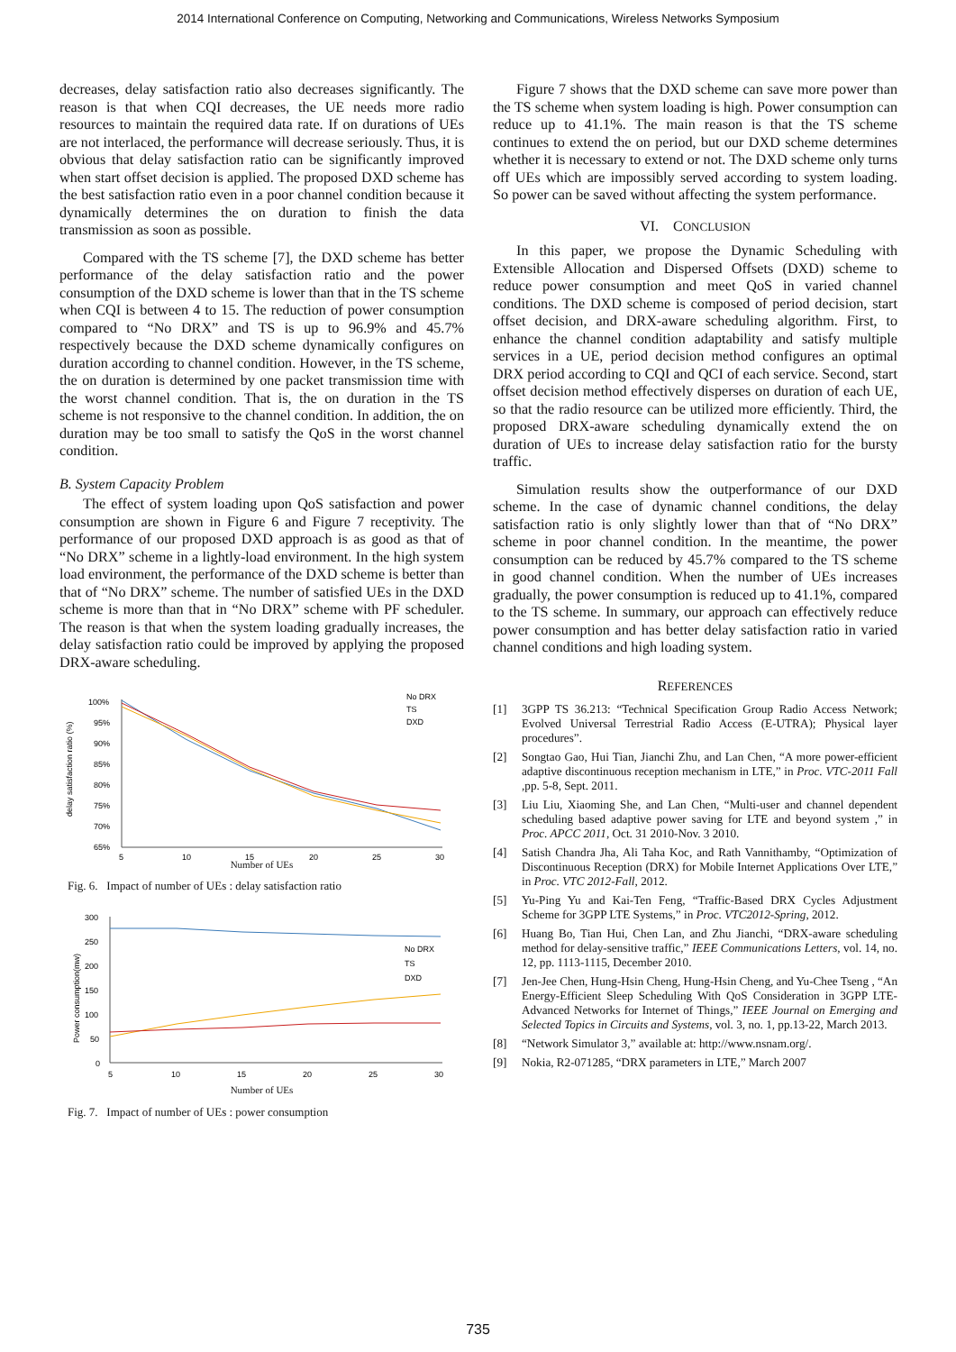2014 International Conference on Computing, Networking and Communications, Wireless Networks Symposium
decreases, delay satisfaction ratio also decreases significantly. The reason is that when CQI decreases, the UE needs more radio resources to maintain the required data rate. If on durations of UEs are not interlaced, the performance will decrease seriously. Thus, it is obvious that delay satisfaction ratio can be significantly improved when start offset decision is applied. The proposed DXD scheme has the best satisfaction ratio even in a poor channel condition because it dynamically determines the on duration to finish the data transmission as soon as possible.
Compared with the TS scheme [7], the DXD scheme has better performance of the delay satisfaction ratio and the power consumption of the DXD scheme is lower than that in the TS scheme when CQI is between 4 to 15. The reduction of power consumption compared to “No DRX” and TS is up to 96.9% and 45.7% respectively because the DXD scheme dynamically configures on duration according to channel condition. However, in the TS scheme, the on duration is determined by one packet transmission time with the worst channel condition. That is, the on duration in the TS scheme is not responsive to the channel condition. In addition, the on duration may be too small to satisfy the QoS in the worst channel condition.
B. System Capacity Problem
The effect of system loading upon QoS satisfaction and power consumption are shown in Figure 6 and Figure 7 receptivity. The performance of our proposed DXD approach is as good as that of “No DRX” scheme in a lightly-load environment. In the high system load environment, the performance of the DXD scheme is better than that of “No DRX” scheme. The number of satisfied UEs in the DXD scheme is more than that in “No DRX” scheme with PF scheduler. The reason is that when the system loading gradually increases, the delay satisfaction ratio could be improved by applying the proposed DRX-aware scheduling.
100%
95%
90%
85%
80%
75%
70%
65%
5
10
15
20
25
30
delay satisfaction ratio (%)
No DRX
TS
DXD
Number of UEs
Fig. 6. Impact of number of UEs : delay satisfaction ratio
300
250
200
150
100
50
0
5
10
15
20
25
30
Power consumption(mw)
No DRX
TS
DXD
Number of UEs
Fig. 7. Impact of number of UEs : power consumption
Figure 7 shows that the DXD scheme can save more power than the TS scheme when system loading is high. Power consumption can reduce up to 41.1%. The main reason is that the TS scheme continues to extend the on period, but our DXD scheme determines whether it is necessary to extend or not. The DXD scheme only turns off UEs which are impossibly served according to system loading. So power can be saved without affecting the system performance.
VI. CONCLUSION
In this paper, we propose the Dynamic Scheduling with Extensible Allocation and Dispersed Offsets (DXD) scheme to reduce power consumption and meet QoS in varied channel conditions. The DXD scheme is composed of period decision, start offset decision, and DRX-aware scheduling algorithm. First, to enhance the channel condition adaptability and satisfy multiple services in a UE, period decision method configures an optimal DRX period according to CQI and QCI of each service. Second, start offset decision method effectively disperses on duration of each UE, so that the radio resource can be utilized more efficiently. Third, the proposed DRX-aware scheduling dynamically extend the on duration of UEs to increase delay satisfaction ratio for the bursty traffic.
Simulation results show the outperformance of our DXD scheme. In the case of dynamic channel conditions, the delay satisfaction ratio is only slightly lower than that of “No DRX” scheme in poor channel condition. In the meantime, the power consumption can be reduced by 45.7% compared to the TS scheme in good channel condition. When the number of UEs increases gradually, the power consumption is reduced up to 41.1%, compared to the TS scheme. In summary, our approach can effectively reduce power consumption and has better delay satisfaction ratio in varied channel conditions and high loading system.
REFERENCES
[1] 3GPP TS 36.213: “Technical Specification Group Radio Access Network; Evolved Universal Terrestrial Radio Access (E-UTRA); Physical layer procedures”.
[2] Songtao Gao, Hui Tian, Jianchi Zhu, and Lan Chen, “A more power-efficient adaptive discontinuous reception mechanism in LTE,” in Proc. VTC-2011 Fall ,pp. 5-8, Sept. 2011.
[3] Liu Liu, Xiaoming She, and Lan Chen, “Multi-user and channel dependent scheduling based adaptive power saving for LTE and beyond system ,” in Proc. APCC 2011, Oct. 31 2010-Nov. 3 2010.
[4] Satish Chandra Jha, Ali Taha Koc, and Rath Vannithamby, “Optimization of Discontinuous Reception (DRX) for Mobile Internet Applications Over LTE,” in Proc. VTC 2012-Fall, 2012.
[5] Yu-Ping Yu and Kai-Ten Feng, “Traffic-Based DRX Cycles Adjustment Scheme for 3GPP LTE Systems,” in Proc. VTC2012-Spring, 2012.
[6] Huang Bo, Tian Hui, Chen Lan, and Zhu Jianchi, “DRX-aware scheduling method for delay-sensitive traffic,” IEEE Communications Letters, vol. 14, no. 12, pp. 1113-1115, December 2010.
[7] Jen-Jee Chen, Hung-Hsin Cheng, Hung-Hsin Cheng, and Yu-Chee Tseng , “An Energy-Efficient Sleep Scheduling With QoS Consideration in 3GPP LTE-Advanced Networks for Internet of Things,” IEEE Journal on Emerging and Selected Topics in Circuits and Systems, vol. 3, no. 1, pp.13-22, March 2013.
[8] “Network Simulator 3,” available at: http://www.nsnam.org/.
[9] Nokia, R2-071285, “DRX parameters in LTE,” March 2007
735